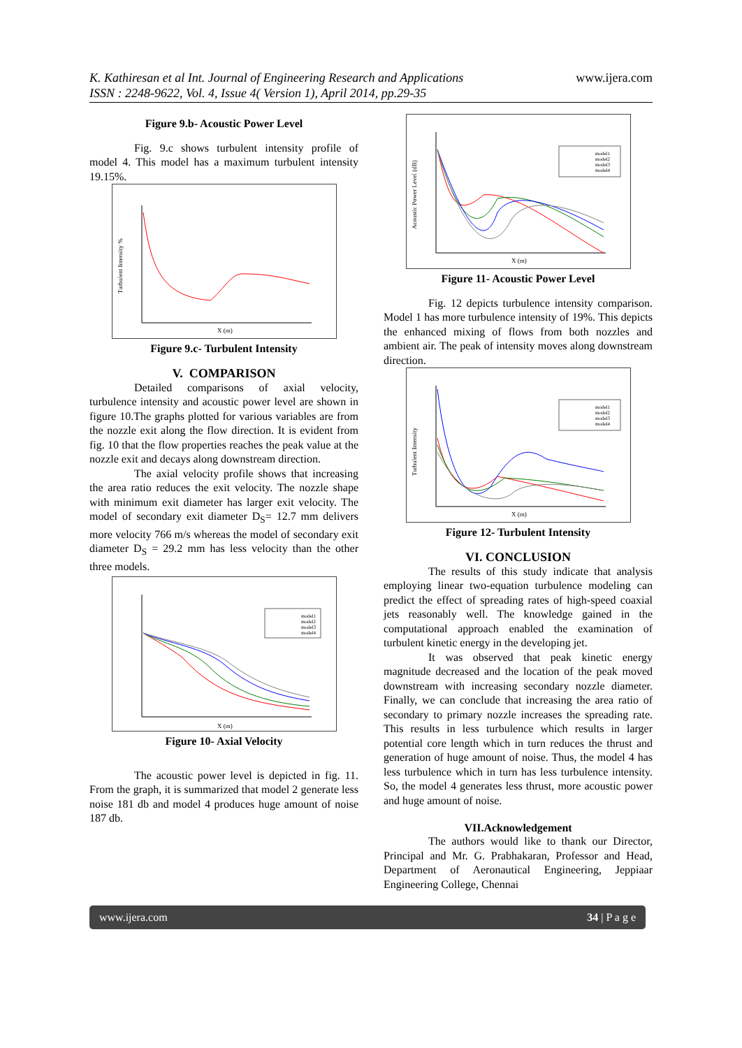K. Kathiresan et al Int. Journal of Engineering Research and Applications
ISSN : 2248-9622, Vol. 4, Issue 4( Version 1), April 2014, pp.29-35
www.ijera.com
Figure 9.b- Acoustic Power Level
Fig. 9.c shows turbulent intensity profile of model 4. This model has a maximum turbulent intensity 19.15%.
Turbulent Intensity %
X (m)
Figure 9.c- Turbulent Intensity
V. COMPARISON
Detailed comparisons of axial velocity, turbulence intensity and acoustic power level are shown in figure 10.The graphs plotted for various variables are from the nozzle exit along the flow direction. It is evident from fig. 10 that the flow properties reaches the peak value at the nozzle exit and decays along downstream direction.
The axial velocity profile shows that increasing the area ratio reduces the exit velocity. The nozzle shape with minimum exit diameter has larger exit velocity. The model of secondary exit diameter D<sub>S</sub>= 12.7 mm delivers more velocity 766 m/s whereas the model of secondary exit diameter D<sub>S</sub> = 29.2 mm has less velocity than the other three models.
model1
model2
model3
model4
X (m)
Figure 10- Axial Velocity
The acoustic power level is depicted in fig. 11. From the graph, it is summarized that model 2 generate less noise 181 db and model 4 produces huge amount of noise 187 db.
model1
model2
model3
model4
Acoustic Power Level (dB)
X (m)
Figure 11- Acoustic Power Level
Fig. 12 depicts turbulence intensity comparison. Model 1 has more turbulence intensity of 19%. This depicts the enhanced mixing of flows from both nozzles and ambient air. The peak of intensity moves along downstream direction.
model1
model2
model3
model4
Turbulent Intensity
X (m)
Figure 12- Turbulent Intensity
VI. CONCLUSION
The results of this study indicate that analysis employing linear two-equation turbulence modeling can predict the effect of spreading rates of high-speed coaxial jets reasonably well. The knowledge gained in the computational approach enabled the examination of turbulent kinetic energy in the developing jet.
It was observed that peak kinetic energy magnitude decreased and the location of the peak moved downstream with increasing secondary nozzle diameter. Finally, we can conclude that increasing the area ratio of secondary to primary nozzle increases the spreading rate. This results in less turbulence which results in larger potential core length which in turn reduces the thrust and generation of huge amount of noise. Thus, the model 4 has less turbulence which in turn has less turbulence intensity. So, the model 4 generates less thrust, more acoustic power and huge amount of noise.
VII.Acknowledgement
The authors would like to thank our Director, Principal and Mr. G. Prabhakaran, Professor and Head, Department of Aeronautical Engineering, Jeppiaar Engineering College, Chennai
www.ijera.com 34 | P a g e